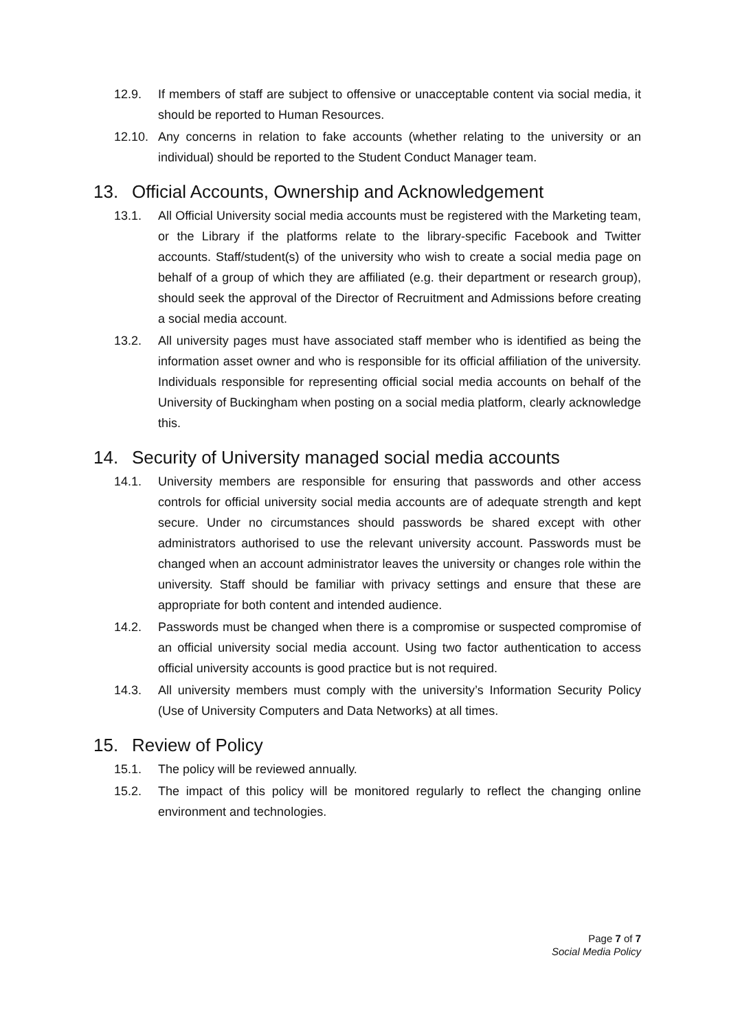12.9. If members of staff are subject to offensive or unacceptable content via social media, it should be reported to Human Resources.
12.10. Any concerns in relation to fake accounts (whether relating to the university or an individual) should be reported to the Student Conduct Manager team.
13. Official Accounts, Ownership and Acknowledgement
13.1. All Official University social media accounts must be registered with the Marketing team, or the Library if the platforms relate to the library-specific Facebook and Twitter accounts. Staff/student(s) of the university who wish to create a social media page on behalf of a group of which they are affiliated (e.g. their department or research group), should seek the approval of the Director of Recruitment and Admissions before creating a social media account.
13.2. All university pages must have associated staff member who is identified as being the information asset owner and who is responsible for its official affiliation of the university. Individuals responsible for representing official social media accounts on behalf of the University of Buckingham when posting on a social media platform, clearly acknowledge this.
14. Security of University managed social media accounts
14.1. University members are responsible for ensuring that passwords and other access controls for official university social media accounts are of adequate strength and kept secure. Under no circumstances should passwords be shared except with other administrators authorised to use the relevant university account. Passwords must be changed when an account administrator leaves the university or changes role within the university. Staff should be familiar with privacy settings and ensure that these are appropriate for both content and intended audience.
14.2. Passwords must be changed when there is a compromise or suspected compromise of an official university social media account. Using two factor authentication to access official university accounts is good practice but is not required.
14.3. All university members must comply with the university’s Information Security Policy (Use of University Computers and Data Networks) at all times.
15. Review of Policy
15.1. The policy will be reviewed annually.
15.2. The impact of this policy will be monitored regularly to reflect the changing online environment and technologies.
Page 7 of 7
Social Media Policy